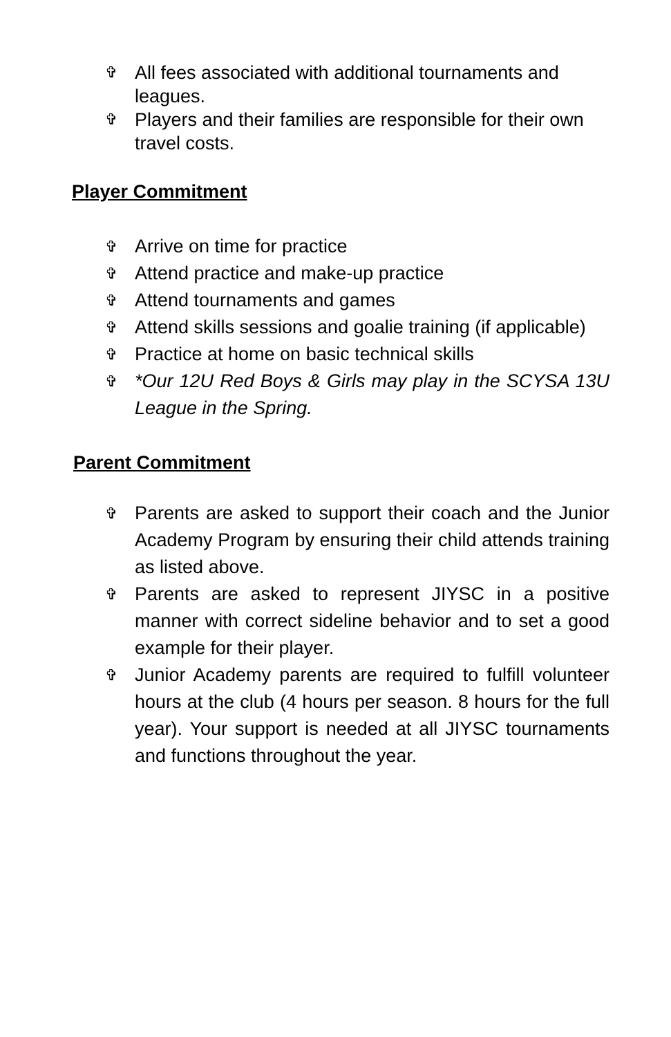✞ All fees associated with additional tournaments and leagues.
✞ Players and their families are responsible for their own travel costs.
Player Commitment
✞ Arrive on time for practice
✞ Attend practice and make-up practice
✞ Attend tournaments and games
✞ Attend skills sessions and goalie training (if applicable)
✞ Practice at home on basic technical skills
✞ *Our 12U Red Boys & Girls may play in the SCYSA 13U League in the Spring.
Parent Commitment
✞ Parents are asked to support their coach and the Junior Academy Program by ensuring their child attends training as listed above.
✞ Parents are asked to represent JIYSC in a positive manner with correct sideline behavior and to set a good example for their player.
✞ Junior Academy parents are required to fulfill volunteer hours at the club (4 hours per season. 8 hours for the full year). Your support is needed at all JIYSC tournaments and functions throughout the year.